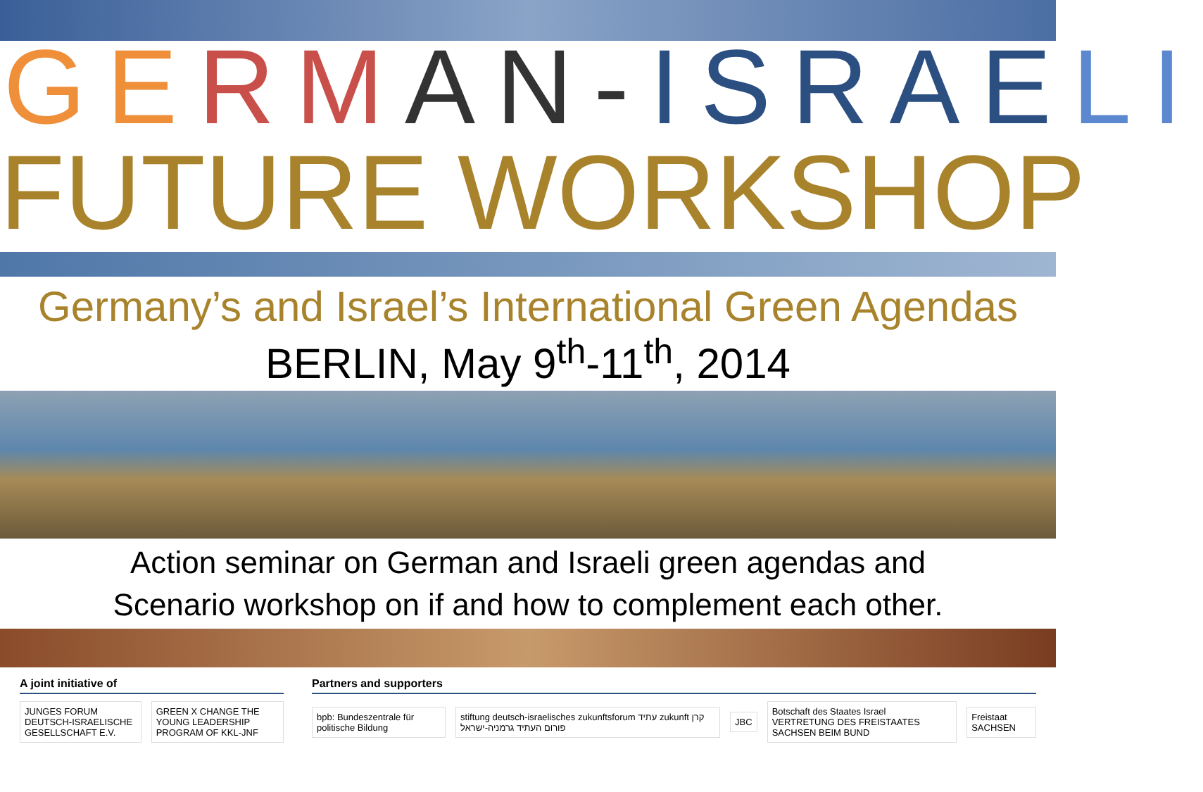GE RM AN-ISRAE LI
FUTURE WORKSHOP
Germany’s and Israel’s International Green Agendas
BERLIN, May 9<sup>th</sup>-11<sup>th</sup>, 2014
Action seminar on German and Israeli green agendas and
Scenario workshop on if and how to complement each other.
A joint initiative of
JUNGES FORUM DEUTSCH-ISRAELISCHE GESELLSCHAFT E.V. GREEN X CHANGE THE YOUNG LEADERSHIP PROGRAM OF KKL-JNF
Partners and supporters
bpb: Bundeszentrale für politische Bildung stiftung deutsch-israelisches zukunftsforum עתיד zukunft קרן פורום העתיד גרמניה-ישראל JBC Botschaft des Staates Israel
VERTRETUNG DES FREISTAATES SACHSEN BEIM BUND Freistaat SACHSEN